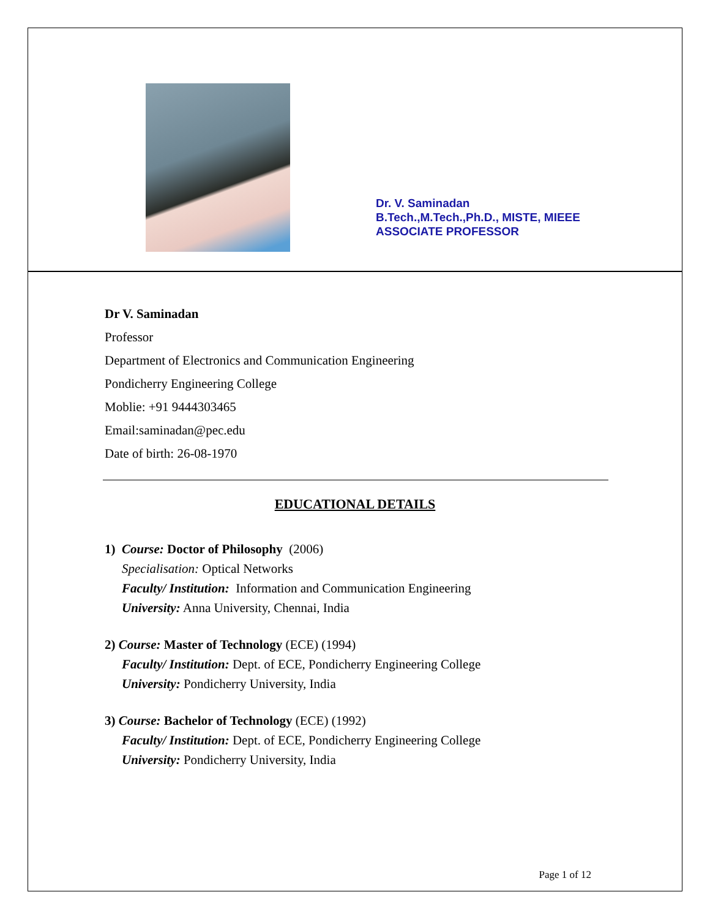Dr. V. Saminadan
B.Tech.,M.Tech.,Ph.D., MISTE, MIEEE
ASSOCIATE PROFESSOR
Dr V. Saminadan
Professor
Department of Electronics and Communication Engineering
Pondicherry Engineering College
Moblie: +91 9444303465
Email:saminadan@pec.edu
Date of birth: 26-08-1970
EDUCATIONAL DETAILS
1) Course: Doctor of Philosophy (2006)
Specialisation: Optical Networks
Faculty/ Institution: Information and Communication Engineering
University: Anna University, Chennai, India
2) Course: Master of Technology (ECE) (1994)
Faculty/ Institution: Dept. of ECE, Pondicherry Engineering College
University: Pondicherry University, India
3) Course: Bachelor of Technology (ECE) (1992)
Faculty/ Institution: Dept. of ECE, Pondicherry Engineering College
University: Pondicherry University, India
Page 1 of 12